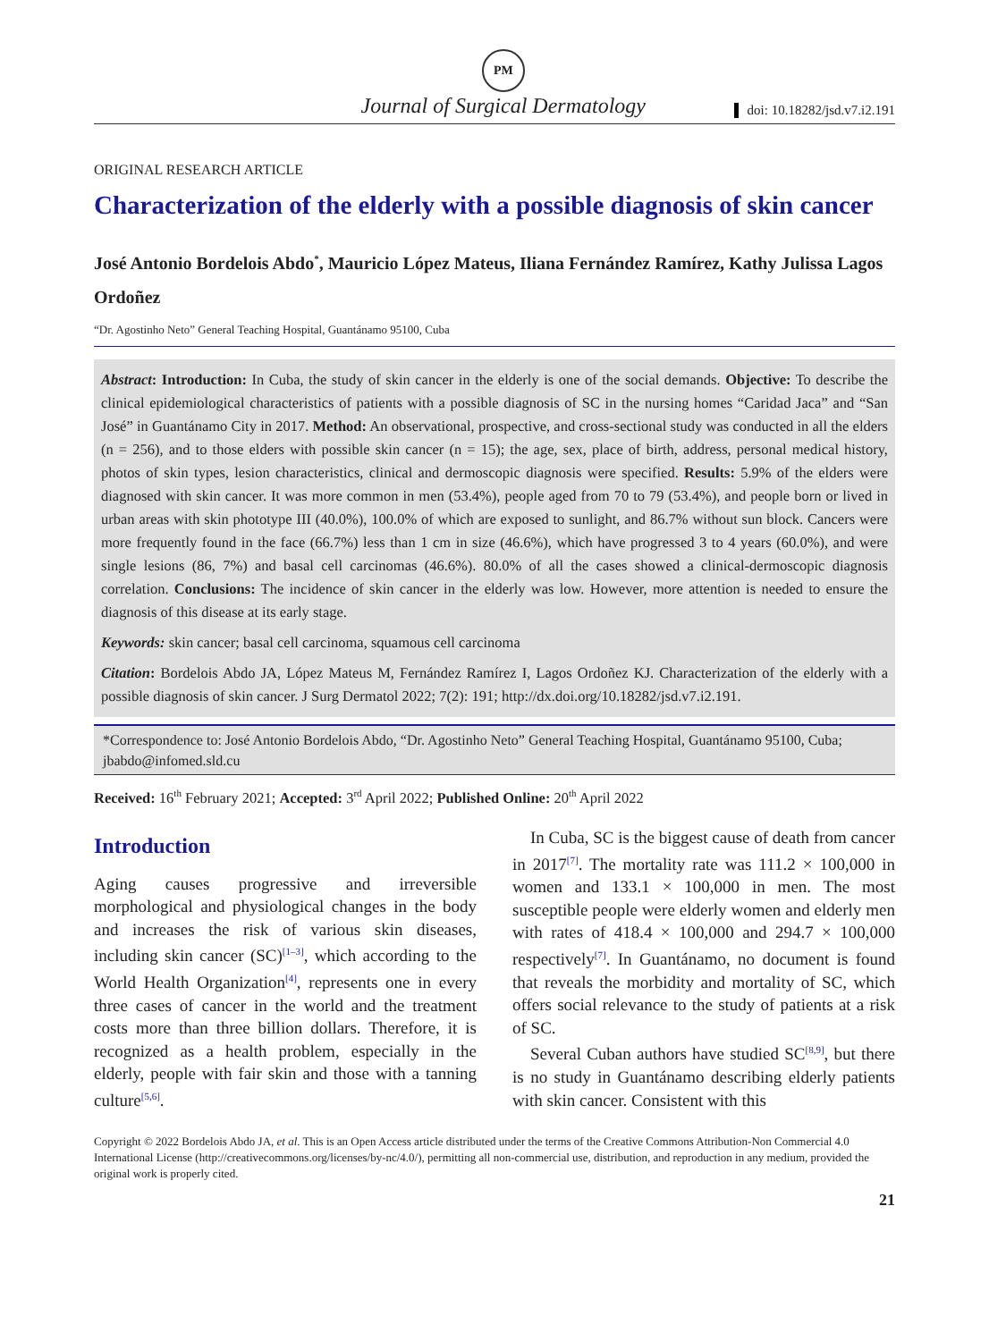PM
Journal of Surgical Dermatology
doi: 10.18282/jsd.v7.i2.191
ORIGINAL RESEARCH ARTICLE
Characterization of the elderly with a possible diagnosis of skin cancer
José Antonio Bordelois Abdo<sup>*</sup>, Mauricio López Mateus, Iliana Fernández Ramírez, Kathy Julissa Lagos Ordoñez
“Dr. Agostinho Neto” General Teaching Hospital, Guantánamo 95100, Cuba
Abstract: Introduction: In Cuba, the study of skin cancer in the elderly is one of the social demands. Objective: To describe the clinical epidemiological characteristics of patients with a possible diagnosis of SC in the nursing homes “Caridad Jaca” and “San José” in Guantánamo City in 2017. Method: An observational, prospective, and cross-sectional study was conducted in all the elders (n = 256), and to those elders with possible skin cancer (n = 15); the age, sex, place of birth, address, personal medical history, photos of skin types, lesion characteristics, clinical and dermoscopic diagnosis were specified. Results: 5.9% of the elders were diagnosed with skin cancer. It was more common in men (53.4%), people aged from 70 to 79 (53.4%), and people born or lived in urban areas with skin phototype III (40.0%), 100.0% of which are exposed to sunlight, and 86.7% without sun block. Cancers were more frequently found in the face (66.7%) less than 1 cm in size (46.6%), which have progressed 3 to 4 years (60.0%), and were single lesions (86, 7%) and basal cell carcinomas (46.6%). 80.0% of all the cases showed a clinical-dermoscopic diagnosis correlation. Conclusions: The incidence of skin cancer in the elderly was low. However, more attention is needed to ensure the diagnosis of this disease at its early stage.
Keywords: skin cancer; basal cell carcinoma, squamous cell carcinoma
Citation: Bordelois Abdo JA, López Mateus M, Fernández Ramírez I, Lagos Ordoñez KJ. Characterization of the elderly with a possible diagnosis of skin cancer. J Surg Dermatol 2022; 7(2): 191; http://dx.doi.org/10.18282/jsd.v7.i2.191.
*Correspondence to: José Antonio Bordelois Abdo, “Dr. Agostinho Neto” General Teaching Hospital, Guantánamo 95100, Cuba; jbabdo@infomed.sld.cu
Received: 16<sup>th</sup> February 2021; Accepted: 3<sup>rd</sup> April 2022; Published Online: 20<sup>th</sup> April 2022
Introduction
Aging causes progressive and irreversible morphological and physiological changes in the body and increases the risk of various skin diseases, including skin cancer (SC)<sup>[1–3]</sup>, which according to the World Health Organization<sup>[4]</sup>, represents one in every three cases of cancer in the world and the treatment costs more than three billion dollars. Therefore, it is recognized as a health problem, especially in the elderly, people with fair skin and those with a tanning culture<sup>[5,6]</sup>.
In Cuba, SC is the biggest cause of death from cancer in 2017<sup>[7]</sup>. The mortality rate was 111.2 × 100,000 in women and 133.1 × 100,000 in men. The most susceptible people were elderly women and elderly men with rates of 418.4 × 100,000 and 294.7 × 100,000 respectively<sup>[7]</sup>. In Guantánamo, no document is found that reveals the morbidity and mortality of SC, which offers social relevance to the study of patients at a risk of SC.
Several Cuban authors have studied SC<sup>[8,9]</sup>, but there is no study in Guantánamo describing elderly patients with skin cancer. Consistent with this
Copyright © 2022 Bordelois Abdo JA, et al. This is an Open Access article distributed under the terms of the Creative Commons Attribution-Non Commercial 4.0 International License (http://creativecommons.org/licenses/by-nc/4.0/), permitting all non-commercial use, distribution, and reproduction in any medium, provided the original work is properly cited.
21